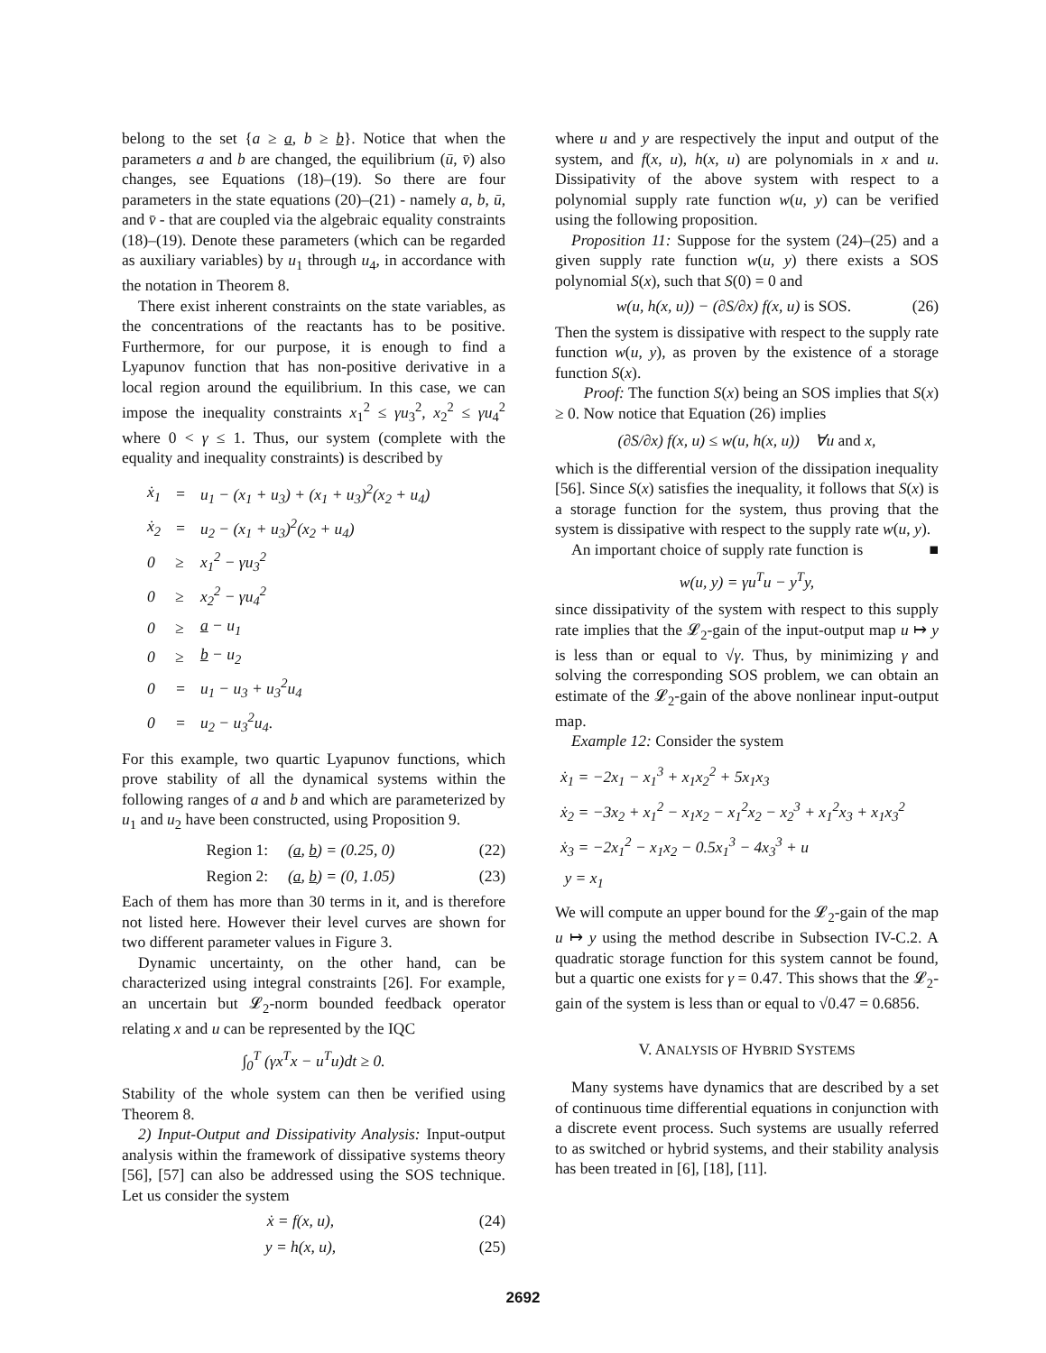belong to the set {a ≥ a, b ≥ b}. Notice that when the parameters a and b are changed, the equilibrium (ū, v̄) also changes, see Equations (18)–(19). So there are four parameters in the state equations (20)–(21) - namely a, b, ū, and v̄ - that are coupled via the algebraic equality constraints (18)–(19). Denote these parameters (which can be regarded as auxiliary variables) by u<sub>1</sub> through u<sub>4</sub>, in accordance with the notation in Theorem 8.
There exist inherent constraints on the state variables, as the concentrations of the reactants has to be positive. Furthermore, for our purpose, it is enough to find a Lyapunov function that has non-positive derivative in a local region around the equilibrium. In this case, we can impose the inequality constraints x<sub>1</sub><sup>2</sup> ≤ γu<sub>3</sub><sup>2</sup>, x<sub>2</sub><sup>2</sup> ≤ γu<sub>4</sub><sup>2</sup> where 0 < γ ≤ 1. Thus, our system (complete with the equality and inequality constraints) is described by
| ẋ<sub>1</sub> | = | u<sub>1</sub> − (x<sub>1</sub> + u<sub>3</sub>) + (x<sub>1</sub> + u<sub>3</sub>)<sup>2</sup>(x<sub>2</sub> + u<sub>4</sub>) |
| ẋ<sub>2</sub> | = | u<sub>2</sub> − (x<sub>1</sub> + u<sub>3</sub>)<sup>2</sup>(x<sub>2</sub> + u<sub>4</sub>) |
| 0 | ≥ | x<sub>1</sub><sup>2</sup> − γu<sub>3</sub><sup>2</sup> |
| 0 | ≥ | x<sub>2</sub><sup>2</sup> − γu<sub>4</sub><sup>2</sup> |
| 0 | ≥ | a − u<sub>1</sub> |
| 0 | ≥ | b − u<sub>2</sub> |
| 0 | = | u<sub>1</sub> − u<sub>3</sub> + u<sub>3</sub><sup>2</sup>u<sub>4</sub> |
| 0 | = | u<sub>2</sub> − u<sub>3</sub><sup>2</sup>u<sub>4</sub>. |
For this example, two quartic Lyapunov functions, which prove stability of all the dynamical systems within the following ranges of a and b and which are parameterized by u<sub>1</sub> and u<sub>2</sub> have been constructed, using Proposition 9.
Region 1: (a, b) = (0.25, 0) (22)
Region 2: (a, b) = (0, 1.05) (23)
Each of them has more than 30 terms in it, and is therefore not listed here. However their level curves are shown for two different parameter values in Figure 3.
Dynamic uncertainty, on the other hand, can be characterized using integral constraints [26]. For example, an uncertain but 𝓛<sub>2</sub>-norm bounded feedback operator relating x and u can be represented by the IQC
∫<sub>0</sub><sup>T</sup> (γx<sup>T</sup>x − u<sup>T</sup>u)dt ≥ 0.
Stability of the whole system can then be verified using Theorem 8.
2) Input-Output and Dissipativity Analysis: Input-output analysis within the framework of dissipative systems theory [56], [57] can also be addressed using the SOS technique. Let us consider the system
ẋ = f(x, u), (24)
y = h(x, u), (25)
where u and y are respectively the input and output of the system, and f(x, u), h(x, u) are polynomials in x and u. Dissipativity of the above system with respect to a polynomial supply rate function w(u, y) can be verified using the following proposition.
Proposition 11: Suppose for the system (24)–(25) and a given supply rate function w(u, y) there exists a SOS polynomial S(x), such that S(0) = 0 and
w(u, h(x, u)) − (∂S/∂x) f(x, u) is SOS. (26)
Then the system is dissipative with respect to the supply rate function w(u, y), as proven by the existence of a storage function S(x).
Proof: The function S(x) being an SOS implies that S(x) ≥ 0. Now notice that Equation (26) implies
(∂S/∂x) f(x, u) ≤ w(u, h(x, u)) ∀u and x,
which is the differential version of the dissipation inequality [56]. Since S(x) satisfies the inequality, it follows that S(x) is a storage function for the system, thus proving that the system is dissipative with respect to the supply rate w(u, y). ■
An important choice of supply rate function is
w(u, y) = γu<sup>T</sup>u − y<sup>T</sup>y,
since dissipativity of the system with respect to this supply rate implies that the 𝓛<sub>2</sub>-gain of the input-output map u ↦ y is less than or equal to √γ. Thus, by minimizing γ and solving the corresponding SOS problem, we can obtain an estimate of the 𝓛<sub>2</sub>-gain of the above nonlinear input-output map.
Example 12: Consider the system
ẋ<sub>1</sub> = −2x<sub>1</sub> − x<sub>1</sub><sup>3</sup> + x<sub>1</sub>x<sub>2</sub><sup>2</sup> + 5x<sub>1</sub>x<sub>3</sub>
ẋ<sub>2</sub> = −3x<sub>2</sub> + x<sub>1</sub><sup>2</sup> − x<sub>1</sub>x<sub>2</sub> − x<sub>1</sub><sup>2</sup>x<sub>2</sub> − x<sub>2</sub><sup>3</sup> + x<sub>1</sub><sup>2</sup>x<sub>3</sub> + x<sub>1</sub>x<sub>3</sub><sup>2</sup>
ẋ<sub>3</sub> = −2x<sub>1</sub><sup>2</sup> − x<sub>1</sub>x<sub>2</sub> − 0.5x<sub>1</sub><sup>3</sup> − 4x<sub>3</sub><sup>3</sup> + u
y = x<sub>1</sub>
We will compute an upper bound for the 𝓛<sub>2</sub>-gain of the map u ↦ y using the method describe in Subsection IV-C.2. A quadratic storage function for this system cannot be found, but a quartic one exists for γ = 0.47. This shows that the 𝓛<sub>2</sub>-gain of the system is less than or equal to √0.47 = 0.6856.
V. ANALYSIS OF HYBRID SYSTEMS
Many systems have dynamics that are described by a set of continuous time differential equations in conjunction with a discrete event process. Such systems are usually referred to as switched or hybrid systems, and their stability analysis has been treated in [6], [18], [11].
2692